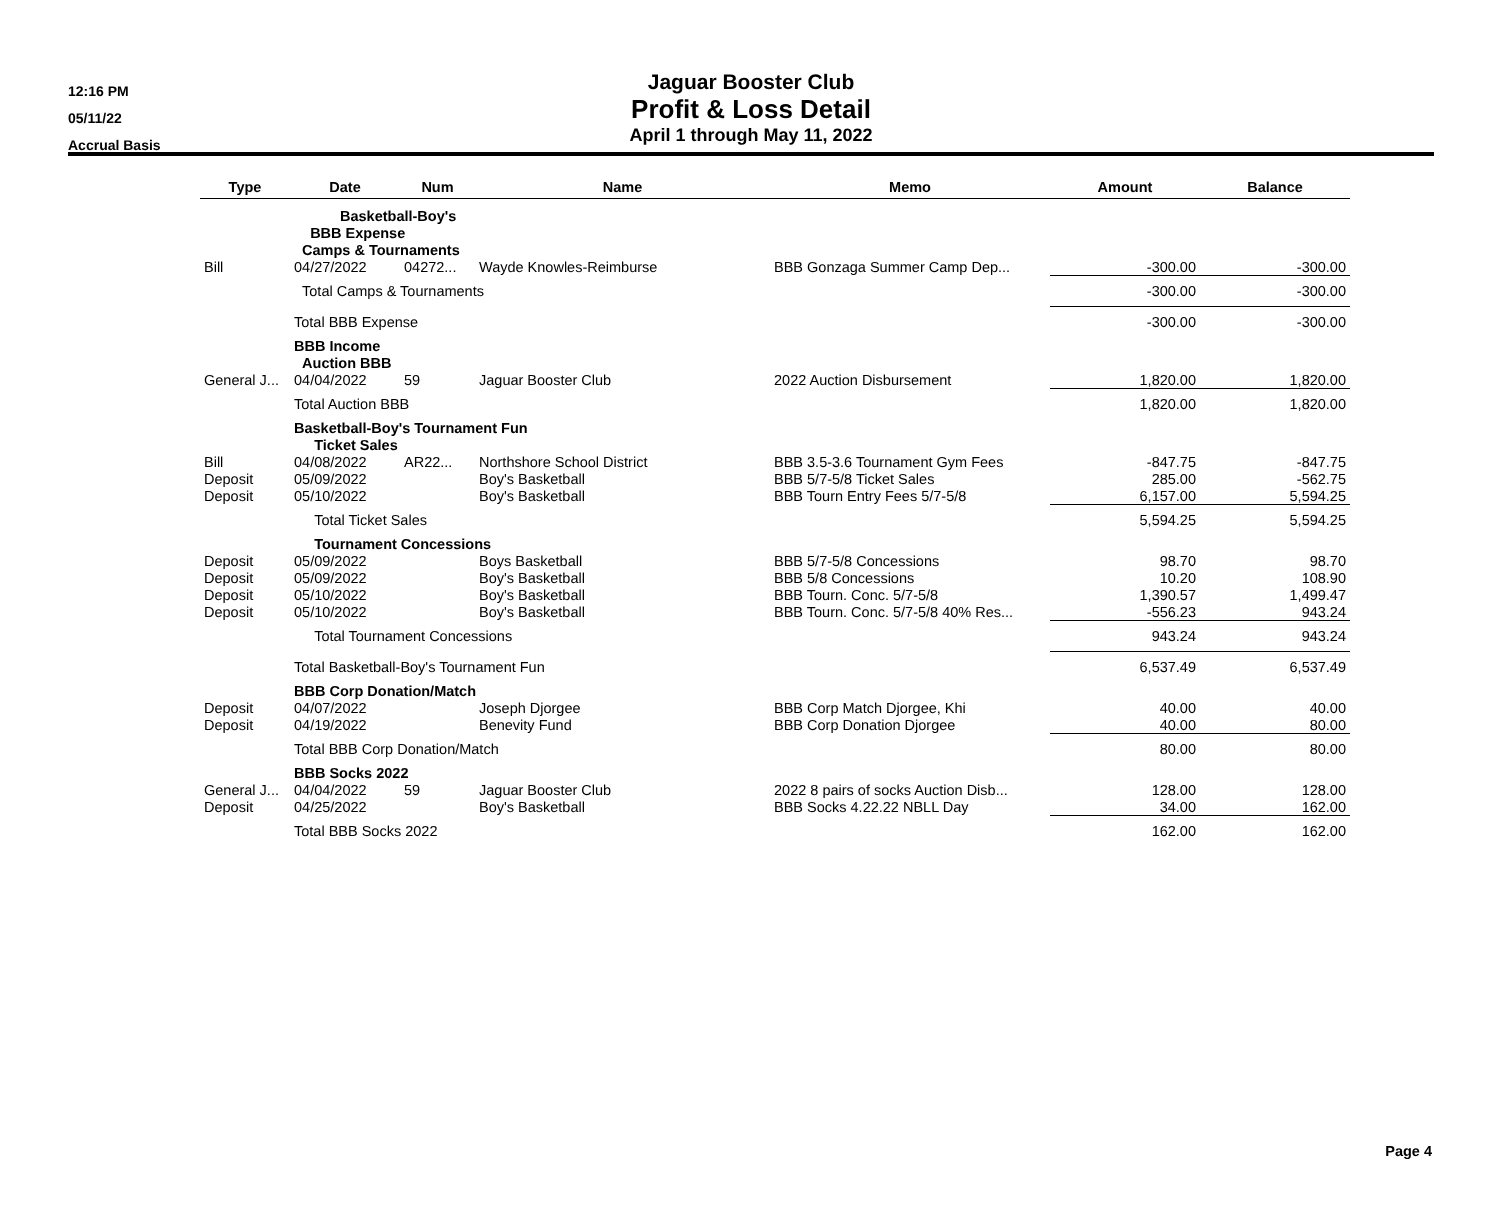12:16 PM
05/11/22
Accrual Basis
Jaguar Booster Club
Profit & Loss Detail
April 1 through May 11, 2022
| Type | Date | Num | Name | Memo | Amount | Balance |
| --- | --- | --- | --- | --- | --- | --- |
| | Basketball-Boy's | | | | | |
| | BBB Expense | | | | | |
| | Camps & Tournaments | | | | | |
| Bill | 04/27/2022 | 04272... | Wayde Knowles-Reimburse | BBB Gonzaga Summer Camp Dep... | -300.00 | -300.00 |
| | Total Camps & Tournaments | | | | -300.00 | -300.00 |
| | Total BBB Expense | | | | -300.00 | -300.00 |
| | BBB Income | | | | | |
| | Auction BBB | | | | | |
| General J... | 04/04/2022 | 59 | Jaguar Booster Club | 2022 Auction Disbursement | 1,820.00 | 1,820.00 |
| | Total Auction BBB | | | | 1,820.00 | 1,820.00 |
| | Basketball-Boy's Tournament Fun | | | | | |
| | Ticket Sales | | | | | |
| Bill | 04/08/2022 | AR22... | Northshore School District | BBB 3.5-3.6 Tournament Gym Fees | -847.75 | -847.75 |
| Deposit | 05/09/2022 | | Boy's Basketball | BBB 5/7-5/8 Ticket Sales | 285.00 | -562.75 |
| Deposit | 05/10/2022 | | Boy's Basketball | BBB Tourn Entry Fees 5/7-5/8 | 6,157.00 | 5,594.25 |
| | Total Ticket Sales | | | | 5,594.25 | 5,594.25 |
| | Tournament Concessions | | | | | |
| Deposit | 05/09/2022 | | Boys Basketball | BBB 5/7-5/8 Concessions | 98.70 | 98.70 |
| Deposit | 05/09/2022 | | Boy's Basketball | BBB 5/8 Concessions | 10.20 | 108.90 |
| Deposit | 05/10/2022 | | Boy's Basketball | BBB Tourn. Conc. 5/7-5/8 | 1,390.57 | 1,499.47 |
| Deposit | 05/10/2022 | | Boy's Basketball | BBB Tourn. Conc. 5/7-5/8 40% Res... | -556.23 | 943.24 |
| | Total Tournament Concessions | | | | 943.24 | 943.24 |
| | Total Basketball-Boy's Tournament Fun | | | | 6,537.49 | 6,537.49 |
| | BBB Corp Donation/Match | | | | | |
| Deposit | 04/07/2022 | | Joseph Djorgee | BBB Corp Match Djorgee, Khi | 40.00 | 40.00 |
| Deposit | 04/19/2022 | | Benevity Fund | BBB Corp Donation Djorgee | 40.00 | 80.00 |
| | Total BBB Corp Donation/Match | | | | 80.00 | 80.00 |
| | BBB Socks 2022 | | | | | |
| General J... | 04/04/2022 | 59 | Jaguar Booster Club | 2022 8 pairs of socks Auction Disb... | 128.00 | 128.00 |
| Deposit | 04/25/2022 | | Boy's Basketball | BBB Socks 4.22.22 NBLL Day | 34.00 | 162.00 |
| | Total BBB Socks 2022 | | | | 162.00 | 162.00 |
Page 4